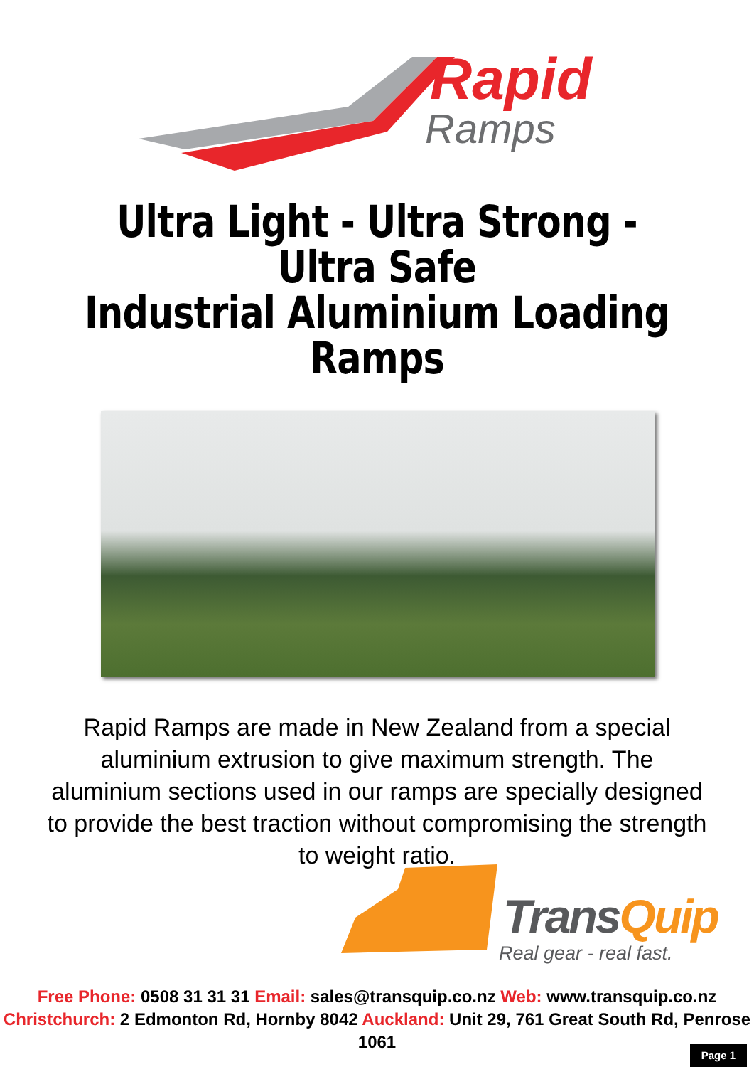Rapid
Ramps
Ultra Light - Ultra Strong - Ultra Safe
Industrial Aluminium Loading Ramps
Rapid Ramps are made in New Zealand from a special aluminium extrusion to give maximum strength. The aluminium sections used in our ramps are specially designed to provide the best traction without compromising the strength to weight ratio.
TransQuip
Real gear - real fast.
Free Phone: 0508 31 31 31 Email: sales@transquip.co.nz Web: www.transquip.co.nz
Christchurch: 2 Edmonton Rd, Hornby 8042 Auckland: Unit 29, 761 Great South Rd, Penrose 1061
Page 1